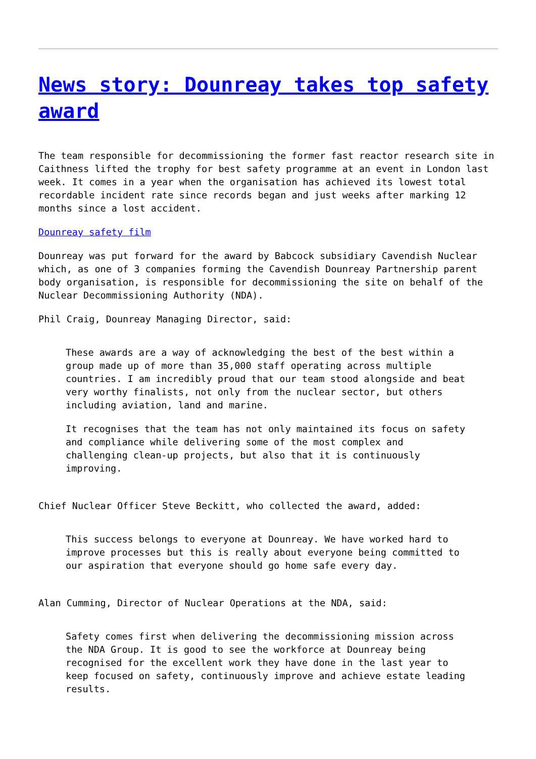News story: Dounreay takes top safety award
The team responsible for decommissioning the former fast reactor research site in Caithness lifted the trophy for best safety programme at an event in London last week. It comes in a year when the organisation has achieved its lowest total recordable incident rate since records began and just weeks after marking 12 months since a lost accident.
Dounreay safety film
Dounreay was put forward for the award by Babcock subsidiary Cavendish Nuclear which, as one of 3 companies forming the Cavendish Dounreay Partnership parent body organisation, is responsible for decommissioning the site on behalf of the Nuclear Decommissioning Authority (NDA).
Phil Craig, Dounreay Managing Director, said:
These awards are a way of acknowledging the best of the best within a group made up of more than 35,000 staff operating across multiple countries. I am incredibly proud that our team stood alongside and beat very worthy finalists, not only from the nuclear sector, but others including aviation, land and marine.
It recognises that the team has not only maintained its focus on safety and compliance while delivering some of the most complex and challenging clean-up projects, but also that it is continuously improving.
Chief Nuclear Officer Steve Beckitt, who collected the award, added:
This success belongs to everyone at Dounreay. We have worked hard to improve processes but this is really about everyone being committed to our aspiration that everyone should go home safe every day.
Alan Cumming, Director of Nuclear Operations at the NDA, said:
Safety comes first when delivering the decommissioning mission across the NDA Group. It is good to see the workforce at Dounreay being recognised for the excellent work they have done in the last year to keep focused on safety, continuously improve and achieve estate leading results.